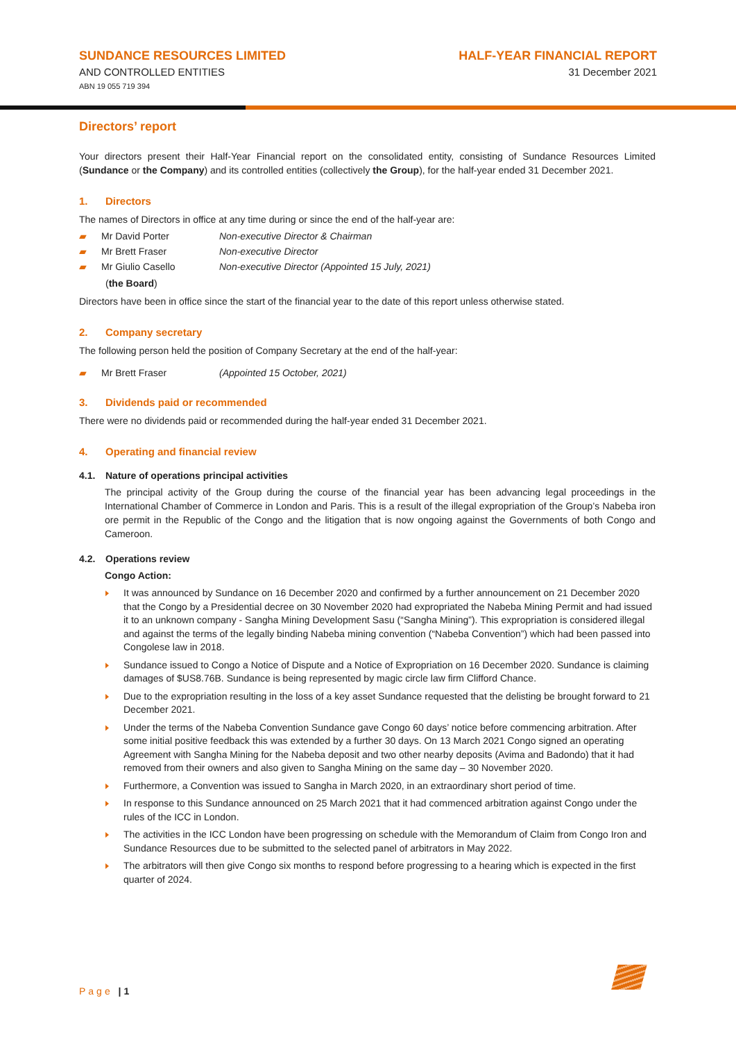SUNDANCE RESOURCES LIMITED
AND CONTROLLED ENTITIES
ABN 19 055 719 394
HALF-YEAR FINANCIAL REPORT
31 December 2021
Directors’ report
Your directors present their Half-Year Financial report on the consolidated entity, consisting of Sundance Resources Limited (Sundance or the Company) and its controlled entities (collectively the Group), for the half-year ended 31 December 2021.
1. Directors
The names of Directors in office at any time during or since the end of the half-year are:
▰ Mr David Porter Non-executive Director & Chairman
▰ Mr Brett Fraser Non-executive Director
▰ Mr Giulio Casello Non-executive Director (Appointed 15 July, 2021)
(the Board)
Directors have been in office since the start of the financial year to the date of this report unless otherwise stated.
2. Company secretary
The following person held the position of Company Secretary at the end of the half-year:
▰ Mr Brett Fraser (Appointed 15 October, 2021)
3. Dividends paid or recommended
There were no dividends paid or recommended during the half-year ended 31 December 2021.
4. Operating and financial review
4.1. Nature of operations principal activities
The principal activity of the Group during the course of the financial year has been advancing legal proceedings in the International Chamber of Commerce in London and Paris. This is a result of the illegal expropriation of the Group’s Nabeba iron ore permit in the Republic of the Congo and the litigation that is now ongoing against the Governments of both Congo and Cameroon.
4.2. Operations review
Congo Action:
It was announced by Sundance on 16 December 2020 and confirmed by a further announcement on 21 December 2020 that the Congo by a Presidential decree on 30 November 2020 had expropriated the Nabeba Mining Permit and had issued it to an unknown company - Sangha Mining Development Sasu (“Sangha Mining”). This expropriation is considered illegal and against the terms of the legally binding Nabeba mining convention (“Nabeba Convention”) which had been passed into Congolese law in 2018.
Sundance issued to Congo a Notice of Dispute and a Notice of Expropriation on 16 December 2020. Sundance is claiming damages of $US8.76B. Sundance is being represented by magic circle law firm Clifford Chance.
Due to the expropriation resulting in the loss of a key asset Sundance requested that the delisting be brought forward to 21 December 2021.
Under the terms of the Nabeba Convention Sundance gave Congo 60 days’ notice before commencing arbitration. After some initial positive feedback this was extended by a further 30 days. On 13 March 2021 Congo signed an operating Agreement with Sangha Mining for the Nabeba deposit and two other nearby deposits (Avima and Badondo) that it had removed from their owners and also given to Sangha Mining on the same day – 30 November 2020.
Furthermore, a Convention was issued to Sangha in March 2020, in an extraordinary short period of time.
In response to this Sundance announced on 25 March 2021 that it had commenced arbitration against Congo under the rules of the ICC in London.
The activities in the ICC London have been progressing on schedule with the Memorandum of Claim from Congo Iron and Sundance Resources due to be submitted to the selected panel of arbitrators in May 2022.
The arbitrators will then give Congo six months to respond before progressing to a hearing which is expected in the first quarter of 2024.
Page | 1